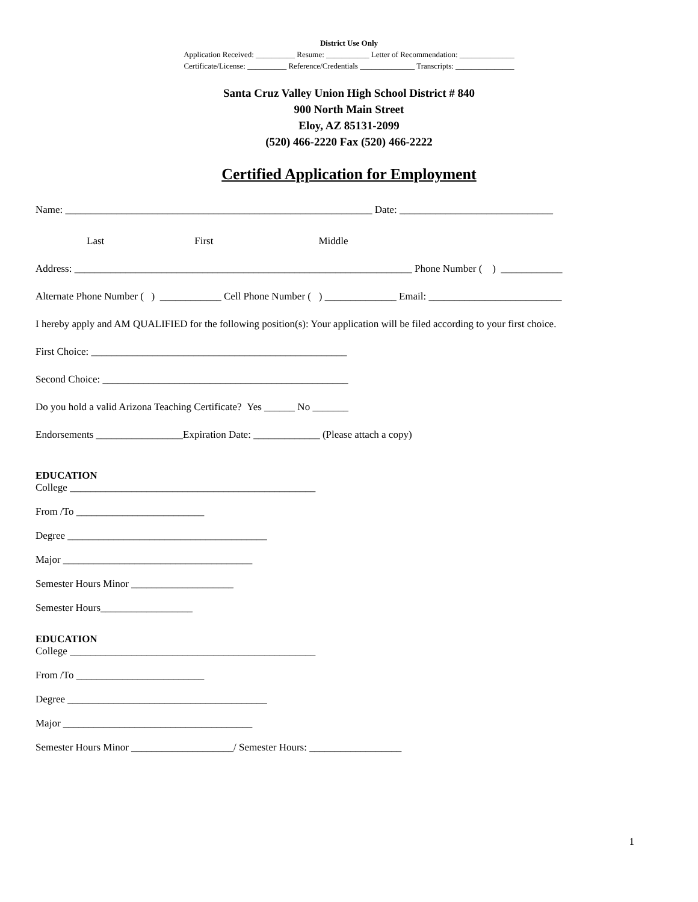District Use Only
Application Received: __________ Resume: ___________ Letter of Recommendation: ______________
Certificate/License: __________ Reference/Credentials ______________ Transcripts: _______________
Santa Cruz Valley Union High School District # 840
900 North Main Street
Eloy, AZ 85131-2099
(520) 466-2220 Fax (520) 466-2222
Certified Application for Employment
Name: ____________________________________________________________ Date: ______________________________
Last First Middle
Address: __________________________________________________________________ Phone Number ( ) ____________
Alternate Phone Number ( ) ____________ Cell Phone Number ( ) ______________ Email: __________________________
I hereby apply and AM QUALIFIED for the following position(s): Your application will be filed according to your first choice.
First Choice: __________________________________________________
Second Choice: ________________________________________________
Do you hold a valid Arizona Teaching Certificate? Yes ______ No _______
Endorsements _________________Expiration Date: _____________ (Please attach a copy)
EDUCATION
College ________________________________________________
From /To _________________________
Degree _______________________________________
Major _____________________________________
Semester Hours Minor ____________________
Semester Hours__________________
EDUCATION
College ________________________________________________
From /To _________________________
Degree _______________________________________
Major _____________________________________
Semester Hours Minor ____________________/ Semester Hours: __________________
1